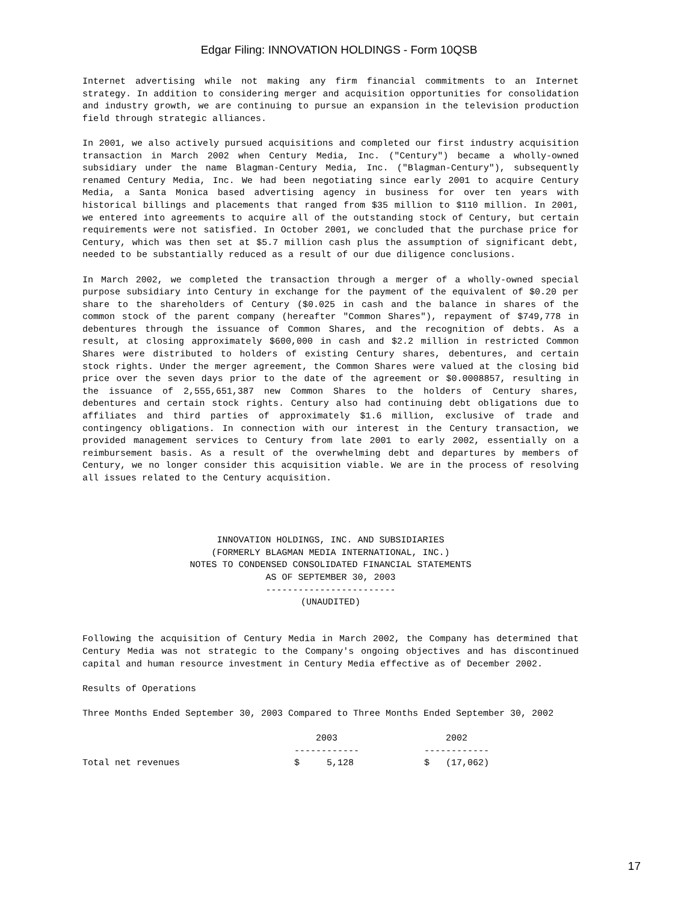Edgar Filing: INNOVATION HOLDINGS - Form 10QSB
Internet advertising while not making any firm financial commitments to an Internet strategy. In addition to considering merger and acquisition opportunities for consolidation and industry growth, we are continuing to pursue an expansion in the television production field through strategic alliances.
In 2001, we also actively pursued acquisitions and completed our first industry acquisition transaction in March 2002 when Century Media, Inc. ("Century") became a wholly-owned subsidiary under the name Blagman-Century Media, Inc. ("Blagman-Century"), subsequently renamed Century Media, Inc. We had been negotiating since early 2001 to acquire Century Media, a Santa Monica based advertising agency in business for over ten years with historical billings and placements that ranged from $35 million to $110 million. In 2001, we entered into agreements to acquire all of the outstanding stock of Century, but certain requirements were not satisfied. In October 2001, we concluded that the purchase price for Century, which was then set at $5.7 million cash plus the assumption of significant debt, needed to be substantially reduced as a result of our due diligence conclusions.
In March 2002, we completed the transaction through a merger of a wholly-owned special purpose subsidiary into Century in exchange for the payment of the equivalent of $0.20 per share to the shareholders of Century ($0.025 in cash and the balance in shares of the common stock of the parent company (hereafter "Common Shares"), repayment of $749,778 in debentures through the issuance of Common Shares, and the recognition of debts. As a result, at closing approximately $600,000 in cash and $2.2 million in restricted Common Shares were distributed to holders of existing Century shares, debentures, and certain stock rights. Under the merger agreement, the Common Shares were valued at the closing bid price over the seven days prior to the date of the agreement or $0.0008857, resulting in the issuance of 2,555,651,387 new Common Shares to the holders of Century shares, debentures and certain stock rights. Century also had continuing debt obligations due to affiliates and third parties of approximately $1.6 million, exclusive of trade and contingency obligations. In connection with our interest in the Century transaction, we provided management services to Century from late 2001 to early 2002, essentially on a reimbursement basis. As a result of the overwhelming debt and departures by members of Century, we no longer consider this acquisition viable. We are in the process of resolving all issues related to the Century acquisition.
INNOVATION HOLDINGS, INC. AND SUBSIDIARIES
(FORMERLY BLAGMAN MEDIA INTERNATIONAL, INC.)
NOTES TO CONDENSED CONSOLIDATED FINANCIAL STATEMENTS
AS OF SEPTEMBER 30, 2003
------------------------
(UNAUDITED)
Following the acquisition of Century Media in March 2002, the Company has determined that Century Media was not strategic to the Company's ongoing objectives and has discontinued capital and human resource investment in Century Media effective as of December 2002.
Results of Operations
Three Months Ended September 30, 2003 Compared to Three Months Ended September 30, 2002
| | 2003 | 2002 |
| --- | --- | --- |
| | ------------ | ------------ |
| Total net revenues | $ 5,128 | $ (17,062) |
17